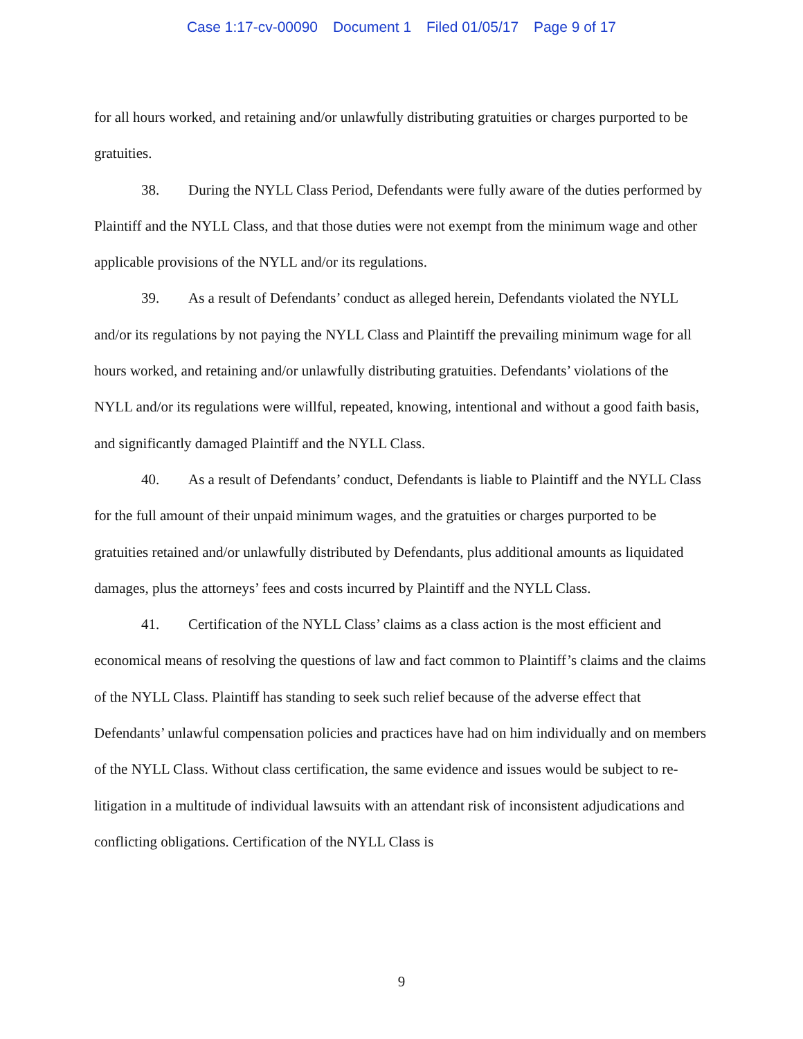Case 1:17-cv-00090 Document 1 Filed 01/05/17 Page 9 of 17
for all hours worked, and retaining and/or unlawfully distributing gratuities or charges purported to be gratuities.
38. During the NYLL Class Period, Defendants were fully aware of the duties performed by Plaintiff and the NYLL Class, and that those duties were not exempt from the minimum wage and other applicable provisions of the NYLL and/or its regulations.
39. As a result of Defendants’ conduct as alleged herein, Defendants violated the NYLL and/or its regulations by not paying the NYLL Class and Plaintiff the prevailing minimum wage for all hours worked, and retaining and/or unlawfully distributing gratuities. Defendants’ violations of the NYLL and/or its regulations were willful, repeated, knowing, intentional and without a good faith basis, and significantly damaged Plaintiff and the NYLL Class.
40. As a result of Defendants’ conduct, Defendants is liable to Plaintiff and the NYLL Class for the full amount of their unpaid minimum wages, and the gratuities or charges purported to be gratuities retained and/or unlawfully distributed by Defendants, plus additional amounts as liquidated damages, plus the attorneys’ fees and costs incurred by Plaintiff and the NYLL Class.
41. Certification of the NYLL Class’ claims as a class action is the most efficient and economical means of resolving the questions of law and fact common to Plaintiff’s claims and the claims of the NYLL Class. Plaintiff has standing to seek such relief because of the adverse effect that Defendants’ unlawful compensation policies and practices have had on him individually and on members of the NYLL Class. Without class certification, the same evidence and issues would be subject to re-litigation in a multitude of individual lawsuits with an attendant risk of inconsistent adjudications and conflicting obligations. Certification of the NYLL Class is
9